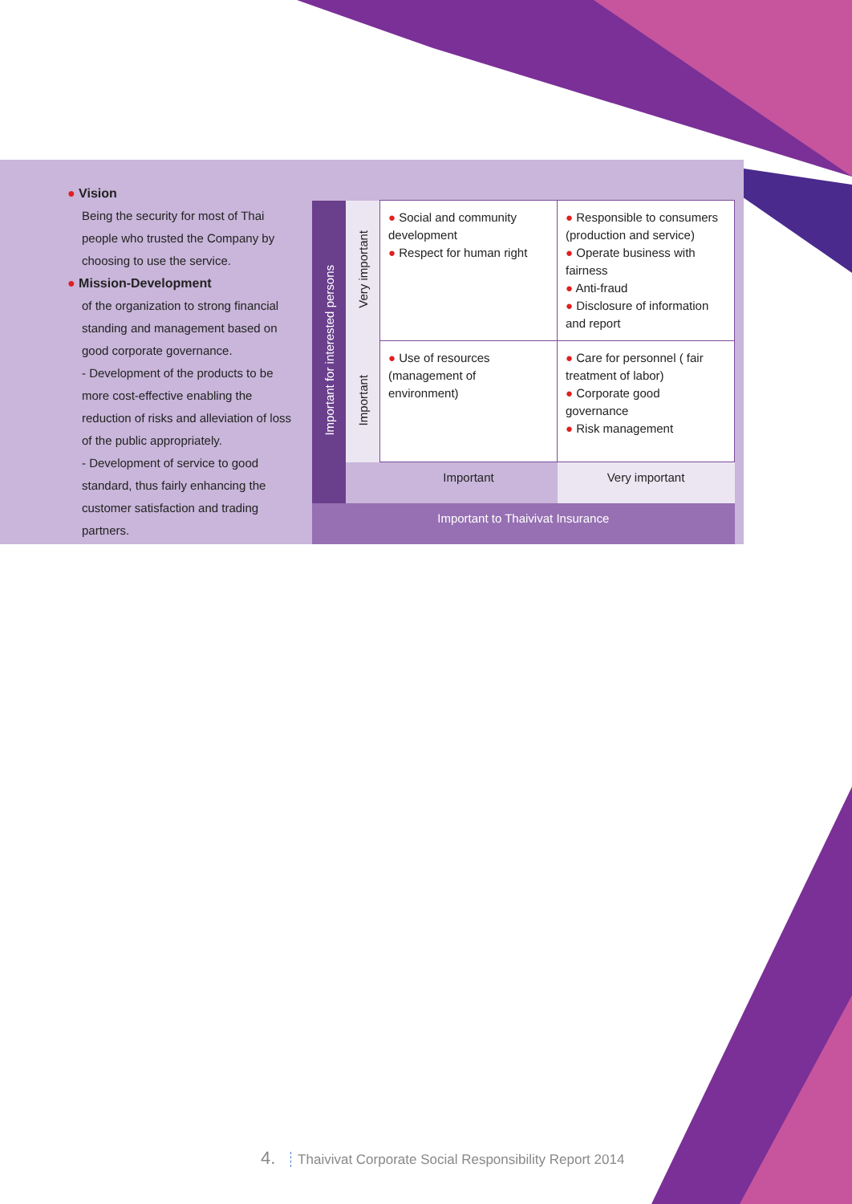● Vision
Being the security for most of Thai people who trusted the Company by choosing to use the service.
● Mission-Development
of the organization to strong financial standing and management based on good corporate governance.
- Development of the products to be more cost-effective enabling the reduction of risks and alleviation of loss of the public appropriately.
- Development of service to good standard, thus fairly enhancing the customer satisfaction and trading partners.
| Important for interested persons | Very important | ● Social and community development ● Respect for human right | ● Responsible to consumers (production and service) ● Operate business with fairness ● Anti-fraud ● Disclosure of information and report |
| | Important | ● Use of resources (management of environment) | ● Care for personnel ( fair treatment of labor) ● Corporate good governance ● Risk management |
| | | Important | Very important |
| Important to Thaivivat Insurance | | | |
4. Thaivivat Corporate Social Responsibility Report 2014